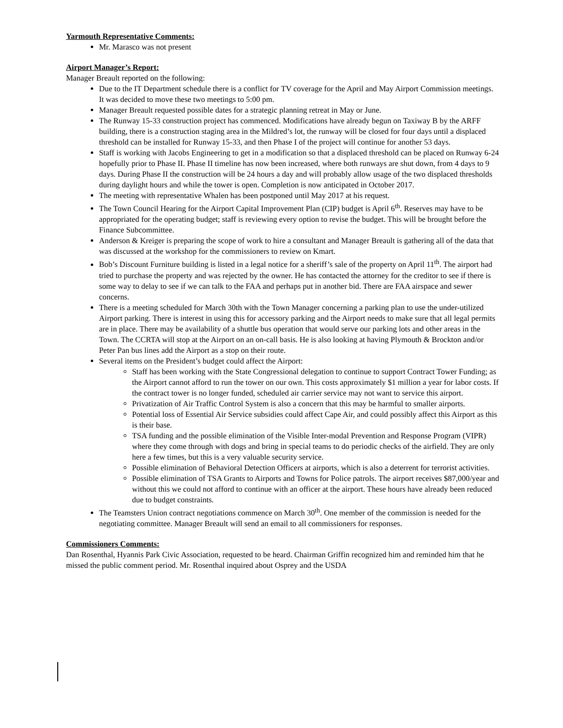Yarmouth Representative Comments:
Mr. Marasco was not present
Airport Manager’s Report:
Manager Breault reported on the following:
Due to the IT Department schedule there is a conflict for TV coverage for the April and May Airport Commission meetings. It was decided to move these two meetings to 5:00 pm.
Manager Breault requested possible dates for a strategic planning retreat in May or June.
The Runway 15-33 construction project has commenced. Modifications have already begun on Taxiway B by the ARFF building, there is a construction staging area in the Mildred’s lot, the runway will be closed for four days until a displaced threshold can be installed for Runway 15-33, and then Phase I of the project will continue for another 53 days.
Staff is working with Jacobs Engineering to get in a modification so that a displaced threshold can be placed on Runway 6-24 hopefully prior to Phase II. Phase II timeline has now been increased, where both runways are shut down, from 4 days to 9 days. During Phase II the construction will be 24 hours a day and will probably allow usage of the two displaced thresholds during daylight hours and while the tower is open. Completion is now anticipated in October 2017.
The meeting with representative Whalen has been postponed until May 2017 at his request.
The Town Council Hearing for the Airport Capital Improvement Plan (CIP) budget is April 6<sup>th</sup>. Reserves may have to be appropriated for the operating budget; staff is reviewing every option to revise the budget. This will be brought before the Finance Subcommittee.
Anderson & Kreiger is preparing the scope of work to hire a consultant and Manager Breault is gathering all of the data that was discussed at the workshop for the commissioners to review on Kmart.
Bob’s Discount Furniture building is listed in a legal notice for a sheriff’s sale of the property on April 11<sup>th</sup>. The airport had tried to purchase the property and was rejected by the owner. He has contacted the attorney for the creditor to see if there is some way to delay to see if we can talk to the FAA and perhaps put in another bid. There are FAA airspace and sewer concerns.
There is a meeting scheduled for March 30th with the Town Manager concerning a parking plan to use the under-utilized Airport parking. There is interest in using this for accessory parking and the Airport needs to make sure that all legal permits are in place. There may be availability of a shuttle bus operation that would serve our parking lots and other areas in the Town. The CCRTA will stop at the Airport on an on-call basis. He is also looking at having Plymouth & Brockton and/or Peter Pan bus lines add the Airport as a stop on their route.
Several items on the President’s budget could affect the Airport:
Staff has been working with the State Congressional delegation to continue to support Contract Tower Funding; as the Airport cannot afford to run the tower on our own. This costs approximately $1 million a year for labor costs. If the contract tower is no longer funded, scheduled air carrier service may not want to service this airport.
Privatization of Air Traffic Control System is also a concern that this may be harmful to smaller airports.
Potential loss of Essential Air Service subsidies could affect Cape Air, and could possibly affect this Airport as this is their base.
TSA funding and the possible elimination of the Visible Inter-modal Prevention and Response Program (VIPR) where they come through with dogs and bring in special teams to do periodic checks of the airfield. They are only here a few times, but this is a very valuable security service.
Possible elimination of Behavioral Detection Officers at airports, which is also a deterrent for terrorist activities.
Possible elimination of TSA Grants to Airports and Towns for Police patrols. The airport receives $87,000/year and without this we could not afford to continue with an officer at the airport. These hours have already been reduced due to budget constraints.
The Teamsters Union contract negotiations commence on March 30<sup>th</sup>. One member of the commission is needed for the negotiating committee. Manager Breault will send an email to all commissioners for responses.
Commissioners Comments:
Dan Rosenthal, Hyannis Park Civic Association, requested to be heard. Chairman Griffin recognized him and reminded him that he missed the public comment period. Mr. Rosenthal inquired about Osprey and the USDA